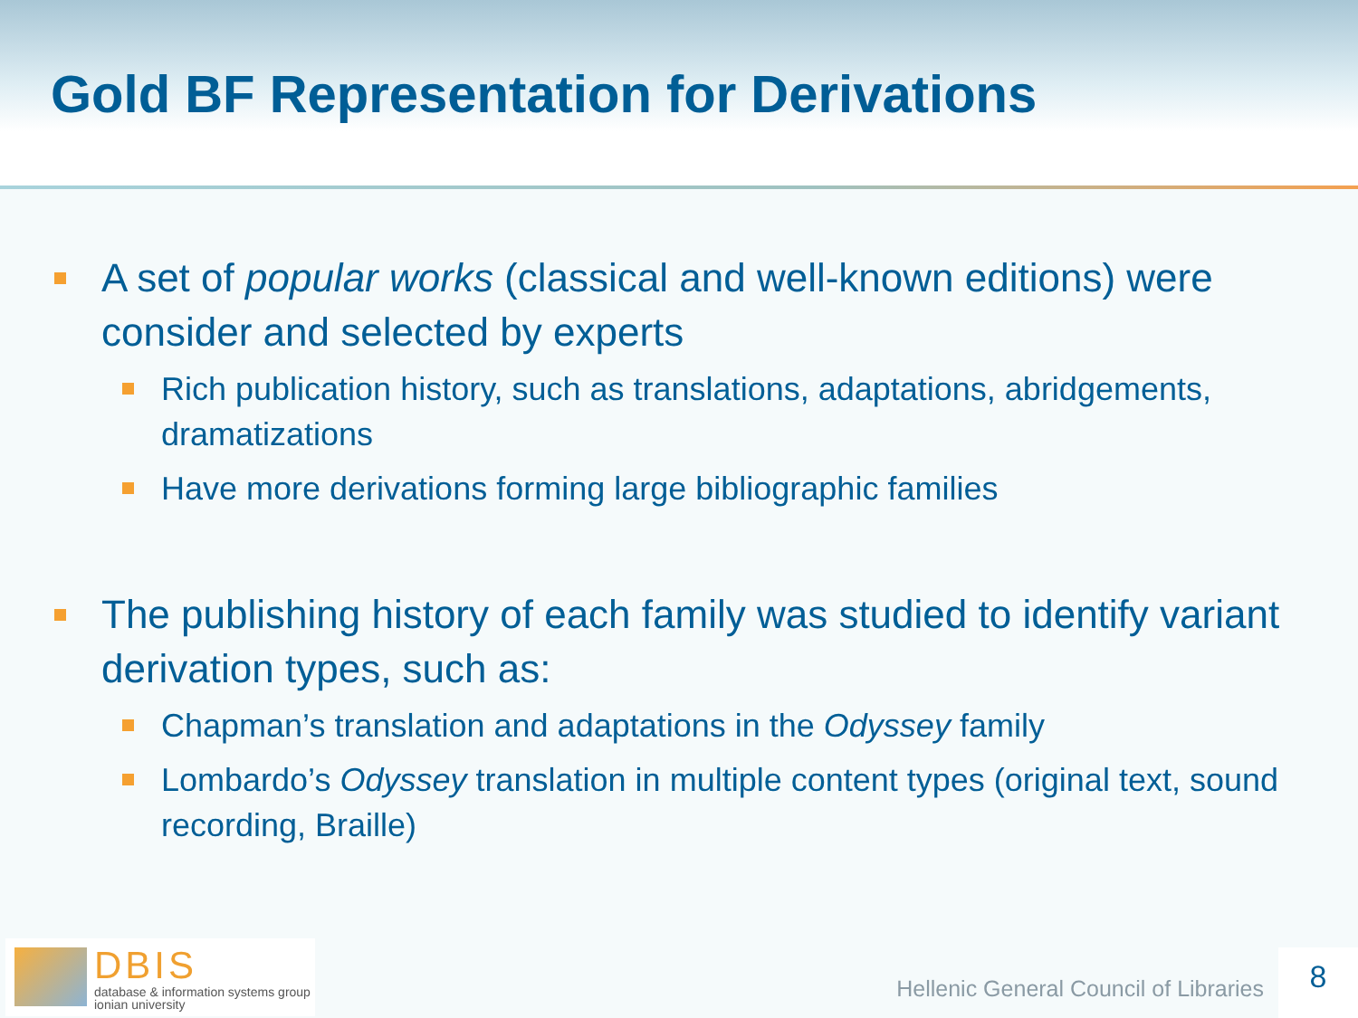Gold BF Representation for Derivations
A set of popular works (classical and well-known editions) were consider and selected by experts
Rich publication history, such as translations, adaptations, abridgements, dramatizations
Have more derivations forming large bibliographic families
The publishing history of each family was studied to identify variant derivation types, such as:
Chapman’s translation and adaptations in the Odyssey family
Lombardo’s Odyssey translation in multiple content types (original text, sound recording, Braille)
DBIS
database & information systems group
ionian university
Hellenic General Council of Libraries
8